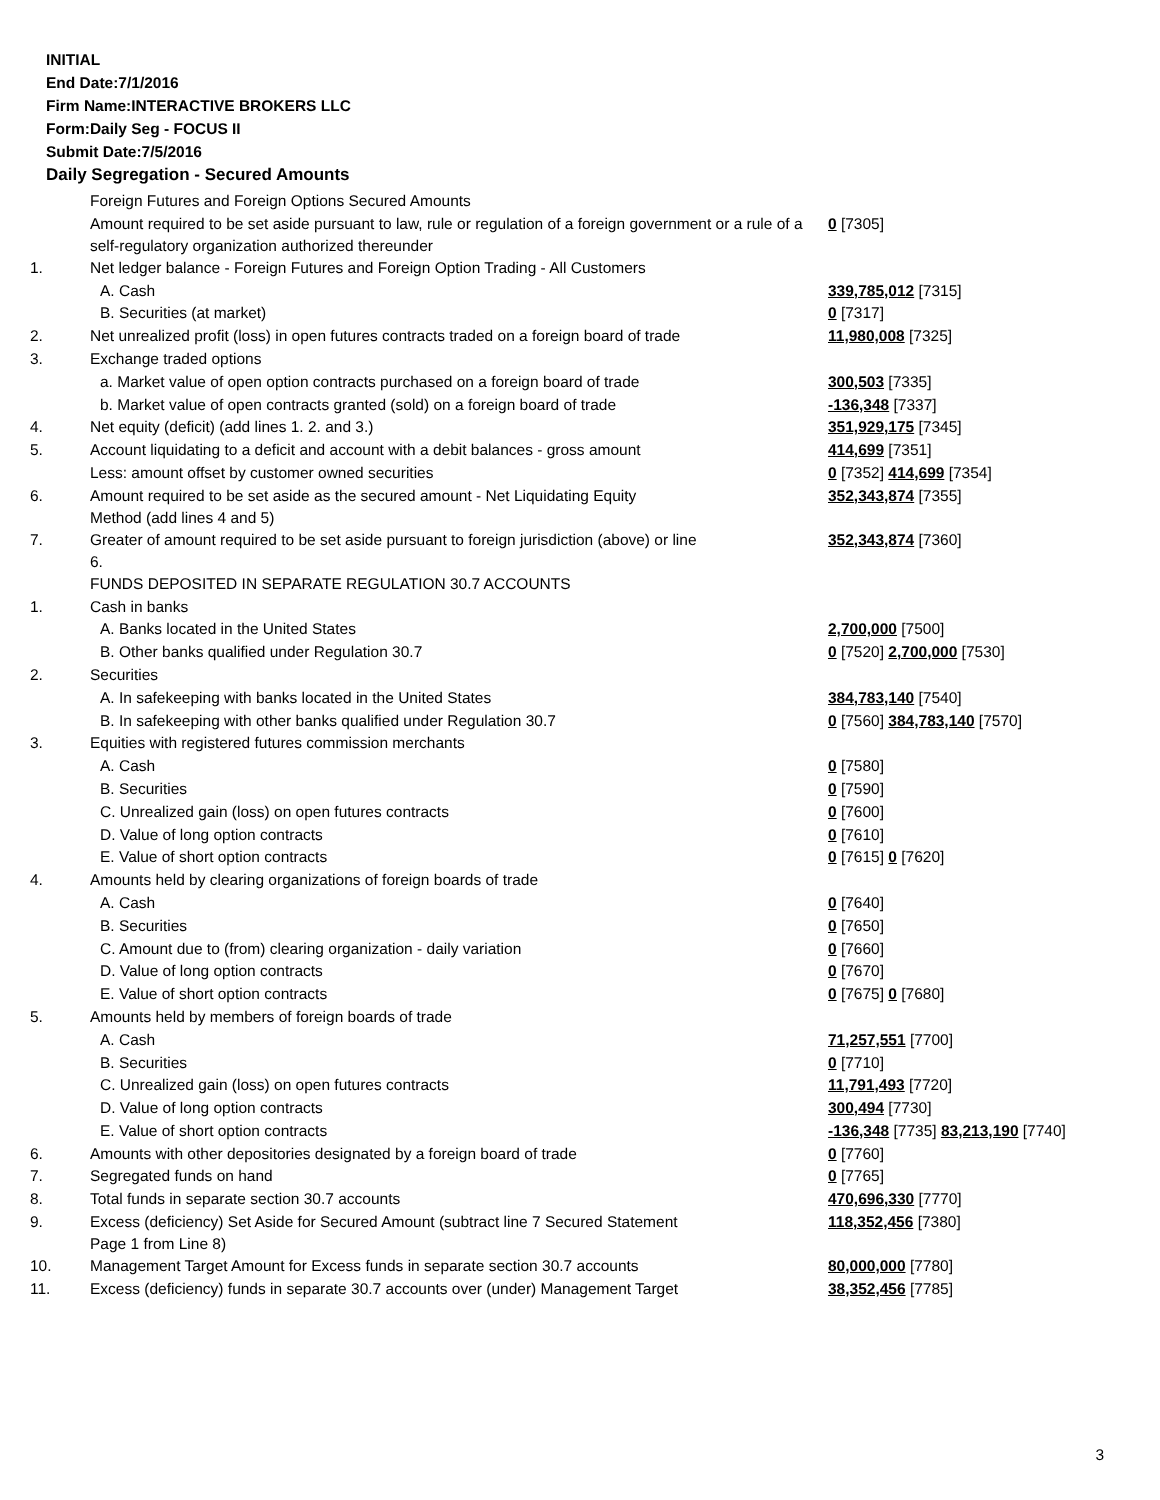INITIAL
End Date:7/1/2016
Firm Name:INTERACTIVE BROKERS LLC
Form:Daily Seg - FOCUS II
Submit Date:7/5/2016
Daily Segregation - Secured Amounts
| | Foreign Futures and Foreign Options Secured Amounts | |
| | Amount required to be set aside pursuant to law, rule or regulation of a foreign government or a rule of a self-regulatory organization authorized thereunder | 0 [7305] |
| 1. | Net ledger balance - Foreign Futures and Foreign Option Trading - All Customers | |
| | A. Cash | 339,785,012 [7315] |
| | B. Securities (at market) | 0 [7317] |
| 2. | Net unrealized profit (loss) in open futures contracts traded on a foreign board of trade | 11,980,008 [7325] |
| 3. | Exchange traded options | |
| | a. Market value of open option contracts purchased on a foreign board of trade | 300,503 [7335] |
| | b. Market value of open contracts granted (sold) on a foreign board of trade | -136,348 [7337] |
| 4. | Net equity (deficit) (add lines 1. 2. and 3.) | 351,929,175 [7345] |
| 5. | Account liquidating to a deficit and account with a debit balances - gross amount | 414,699 [7351] |
| | Less: amount offset by customer owned securities | 0 [7352] 414,699 [7354] |
| 6. | Amount required to be set aside as the secured amount - Net Liquidating Equity Method (add lines 4 and 5) | 352,343,874 [7355] |
| 7. | Greater of amount required to be set aside pursuant to foreign jurisdiction (above) or line 6. | 352,343,874 [7360] |
| | FUNDS DEPOSITED IN SEPARATE REGULATION 30.7 ACCOUNTS | |
| 1. | Cash in banks | |
| | A. Banks located in the United States | 2,700,000 [7500] |
| | B. Other banks qualified under Regulation 30.7 | 0 [7520] 2,700,000 [7530] |
| 2. | Securities | |
| | A. In safekeeping with banks located in the United States | 384,783,140 [7540] |
| | B. In safekeeping with other banks qualified under Regulation 30.7 | 0 [7560] 384,783,140 [7570] |
| 3. | Equities with registered futures commission merchants | |
| | A. Cash | 0 [7580] |
| | B. Securities | 0 [7590] |
| | C. Unrealized gain (loss) on open futures contracts | 0 [7600] |
| | D. Value of long option contracts | 0 [7610] |
| | E. Value of short option contracts | 0 [7615] 0 [7620] |
| 4. | Amounts held by clearing organizations of foreign boards of trade | |
| | A. Cash | 0 [7640] |
| | B. Securities | 0 [7650] |
| | C. Amount due to (from) clearing organization - daily variation | 0 [7660] |
| | D. Value of long option contracts | 0 [7670] |
| | E. Value of short option contracts | 0 [7675] 0 [7680] |
| 5. | Amounts held by members of foreign boards of trade | |
| | A. Cash | 71,257,551 [7700] |
| | B. Securities | 0 [7710] |
| | C. Unrealized gain (loss) on open futures contracts | 11,791,493 [7720] |
| | D. Value of long option contracts | 300,494 [7730] |
| | E. Value of short option contracts | -136,348 [7735] 83,213,190 [7740] |
| 6. | Amounts with other depositories designated by a foreign board of trade | 0 [7760] |
| 7. | Segregated funds on hand | 0 [7765] |
| 8. | Total funds in separate section 30.7 accounts | 470,696,330 [7770] |
| 9. | Excess (deficiency) Set Aside for Secured Amount (subtract line 7 Secured Statement Page 1 from Line 8) | 118,352,456 [7380] |
| 10. | Management Target Amount for Excess funds in separate section 30.7 accounts | 80,000,000 [7780] |
| 11. | Excess (deficiency) funds in separate 30.7 accounts over (under) Management Target | 38,352,456 [7785] |
3